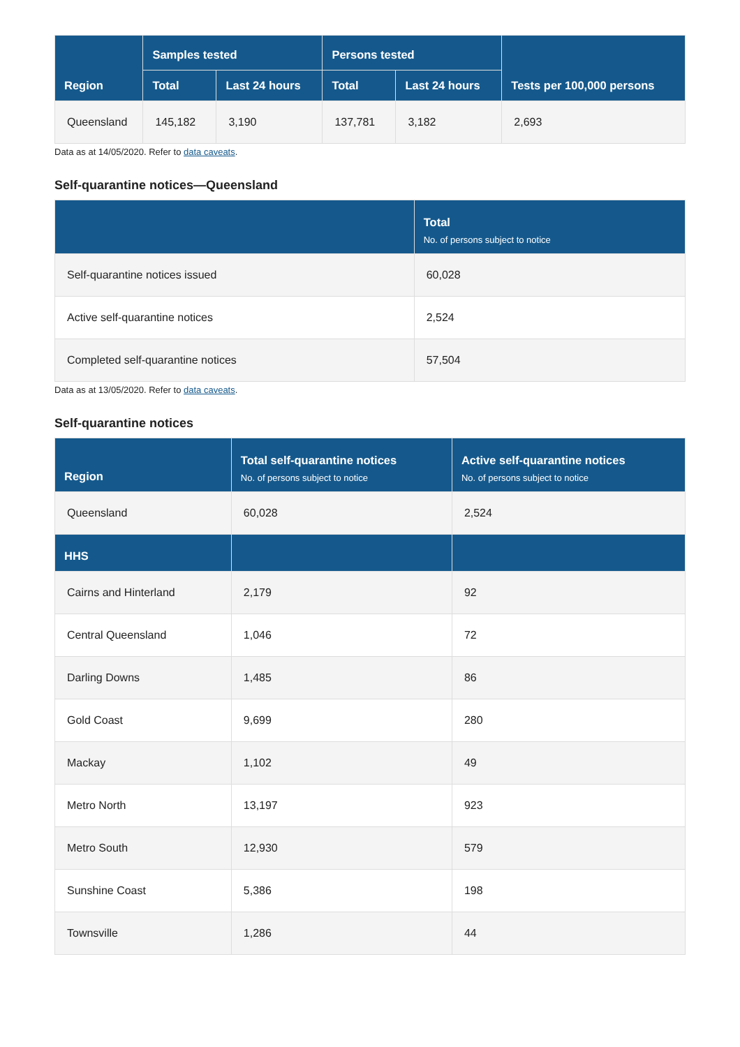| Region | Samples tested | | Persons tested | | Tests per 100,000 persons |
| --- | --- | --- | --- | --- | --- |
| | Total | Last 24 hours | Total | Last 24 hours | |
| Queensland | 145,182 | 3,190 | 137,781 | 3,182 | 2,693 |
Data as at 14/05/2020. Refer to data caveats.
Self-quarantine notices—Queensland
| | Total No. of persons subject to notice |
| --- | --- |
| Self-quarantine notices issued | 60,028 |
| Active self-quarantine notices | 2,524 |
| Completed self-quarantine notices | 57,504 |
Data as at 13/05/2020. Refer to data caveats.
Self-quarantine notices
| Region | Total self-quarantine notices No. of persons subject to notice | Active self-quarantine notices No. of persons subject to notice |
| --- | --- | --- |
| Queensland | 60,028 | 2,524 |
| HHS | | |
| Cairns and Hinterland | 2,179 | 92 |
| Central Queensland | 1,046 | 72 |
| Darling Downs | 1,485 | 86 |
| Gold Coast | 9,699 | 280 |
| Mackay | 1,102 | 49 |
| Metro North | 13,197 | 923 |
| Metro South | 12,930 | 579 |
| Sunshine Coast | 5,386 | 198 |
| Townsville | 1,286 | 44 |